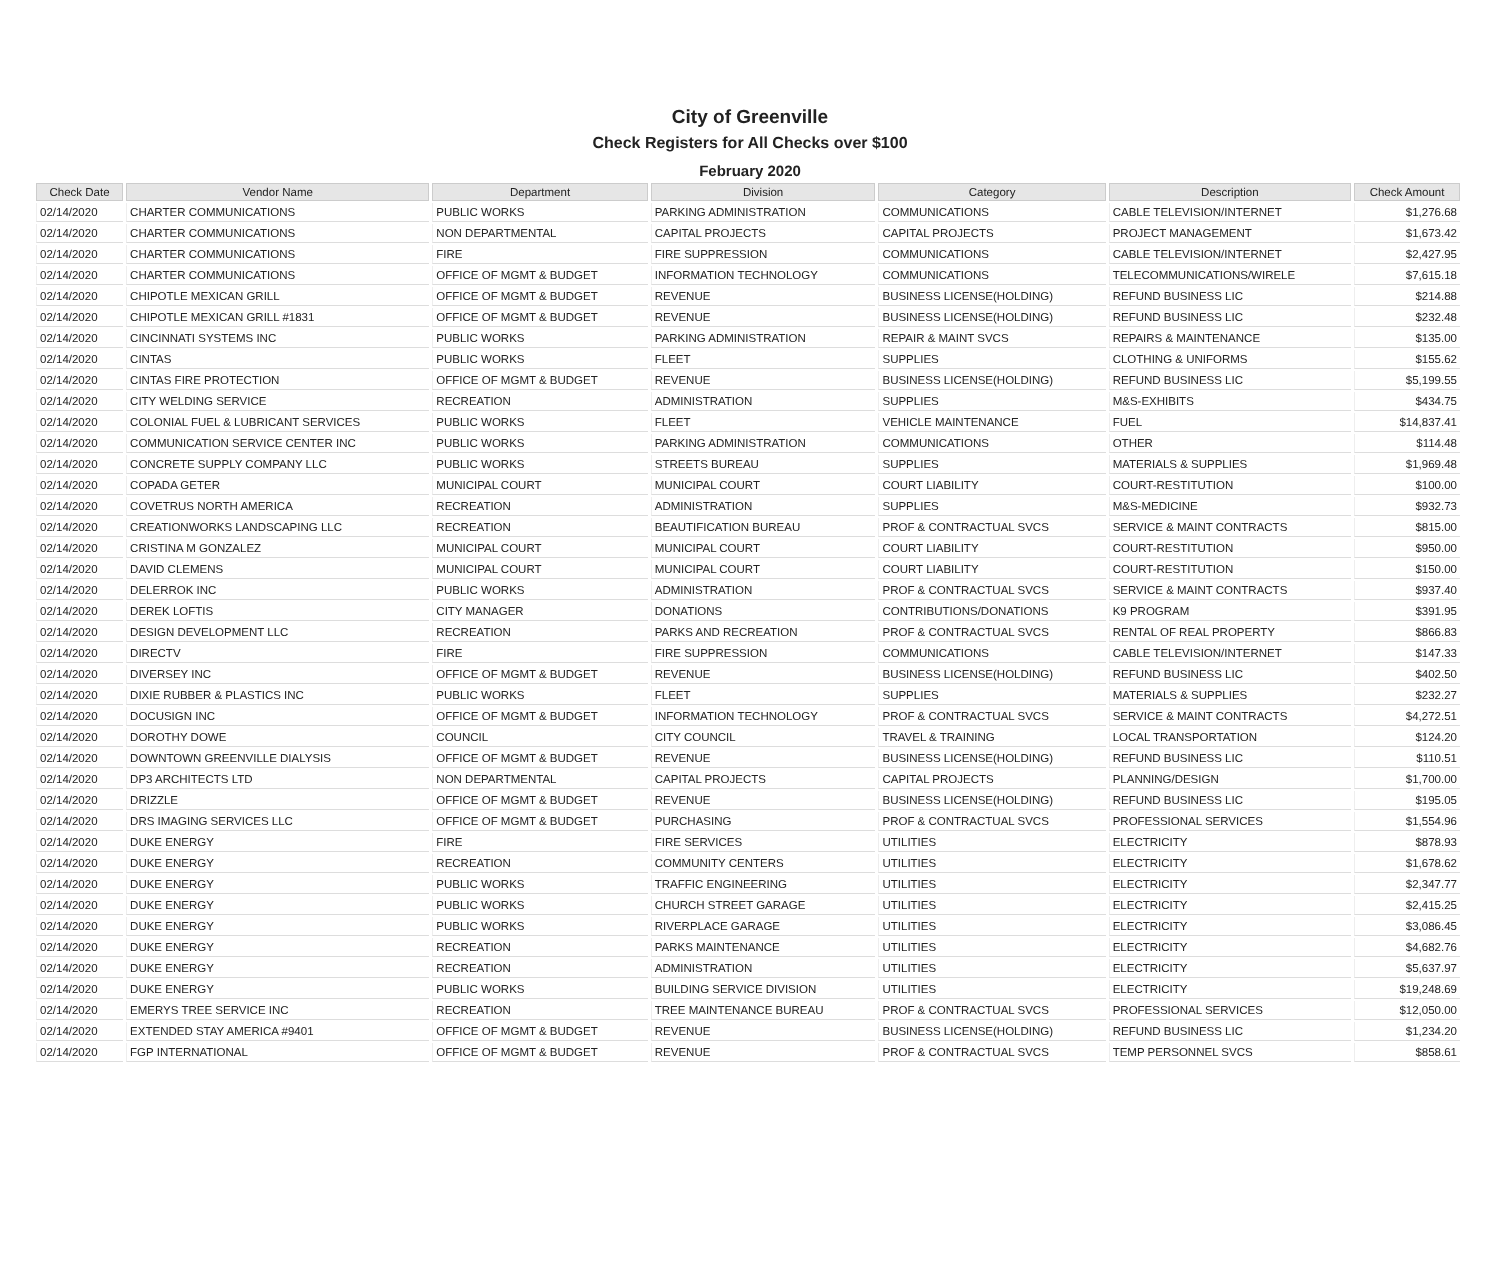City of Greenville
Check Registers for All Checks over $100
February 2020
| Check Date | Vendor Name | Department | Division | Category | Description | Check Amount |
| --- | --- | --- | --- | --- | --- | --- |
| 02/14/2020 | CHARTER COMMUNICATIONS | PUBLIC WORKS | PARKING ADMINISTRATION | COMMUNICATIONS | CABLE TELEVISION/INTERNET | $1,276.68 |
| 02/14/2020 | CHARTER COMMUNICATIONS | NON DEPARTMENTAL | CAPITAL PROJECTS | CAPITAL PROJECTS | PROJECT MANAGEMENT | $1,673.42 |
| 02/14/2020 | CHARTER COMMUNICATIONS | FIRE | FIRE SUPPRESSION | COMMUNICATIONS | CABLE TELEVISION/INTERNET | $2,427.95 |
| 02/14/2020 | CHARTER COMMUNICATIONS | OFFICE OF MGMT & BUDGET | INFORMATION TECHNOLOGY | COMMUNICATIONS | TELECOMMUNICATIONS/WIRELE | $7,615.18 |
| 02/14/2020 | CHIPOTLE MEXICAN GRILL | OFFICE OF MGMT & BUDGET | REVENUE | BUSINESS LICENSE(HOLDING) | REFUND BUSINESS LIC | $214.88 |
| 02/14/2020 | CHIPOTLE MEXICAN GRILL #1831 | OFFICE OF MGMT & BUDGET | REVENUE | BUSINESS LICENSE(HOLDING) | REFUND BUSINESS LIC | $232.48 |
| 02/14/2020 | CINCINNATI SYSTEMS INC | PUBLIC WORKS | PARKING ADMINISTRATION | REPAIR & MAINT SVCS | REPAIRS & MAINTENANCE | $135.00 |
| 02/14/2020 | CINTAS | PUBLIC WORKS | FLEET | SUPPLIES | CLOTHING & UNIFORMS | $155.62 |
| 02/14/2020 | CINTAS FIRE PROTECTION | OFFICE OF MGMT & BUDGET | REVENUE | BUSINESS LICENSE(HOLDING) | REFUND BUSINESS LIC | $5,199.55 |
| 02/14/2020 | CITY WELDING SERVICE | RECREATION | ADMINISTRATION | SUPPLIES | M&S-EXHIBITS | $434.75 |
| 02/14/2020 | COLONIAL FUEL & LUBRICANT SERVICES | PUBLIC WORKS | FLEET | VEHICLE MAINTENANCE | FUEL | $14,837.41 |
| 02/14/2020 | COMMUNICATION SERVICE CENTER INC | PUBLIC WORKS | PARKING ADMINISTRATION | COMMUNICATIONS | OTHER | $114.48 |
| 02/14/2020 | CONCRETE SUPPLY COMPANY LLC | PUBLIC WORKS | STREETS BUREAU | SUPPLIES | MATERIALS & SUPPLIES | $1,969.48 |
| 02/14/2020 | COPADA GETER | MUNICIPAL COURT | MUNICIPAL COURT | COURT LIABILITY | COURT-RESTITUTION | $100.00 |
| 02/14/2020 | COVETRUS NORTH AMERICA | RECREATION | ADMINISTRATION | SUPPLIES | M&S-MEDICINE | $932.73 |
| 02/14/2020 | CREATIONWORKS LANDSCAPING LLC | RECREATION | BEAUTIFICATION BUREAU | PROF & CONTRACTUAL SVCS | SERVICE & MAINT CONTRACTS | $815.00 |
| 02/14/2020 | CRISTINA M GONZALEZ | MUNICIPAL COURT | MUNICIPAL COURT | COURT LIABILITY | COURT-RESTITUTION | $950.00 |
| 02/14/2020 | DAVID CLEMENS | MUNICIPAL COURT | MUNICIPAL COURT | COURT LIABILITY | COURT-RESTITUTION | $150.00 |
| 02/14/2020 | DELERROK INC | PUBLIC WORKS | ADMINISTRATION | PROF & CONTRACTUAL SVCS | SERVICE & MAINT CONTRACTS | $937.40 |
| 02/14/2020 | DEREK LOFTIS | CITY MANAGER | DONATIONS | CONTRIBUTIONS/DONATIONS | K9 PROGRAM | $391.95 |
| 02/14/2020 | DESIGN DEVELOPMENT LLC | RECREATION | PARKS AND RECREATION | PROF & CONTRACTUAL SVCS | RENTAL OF REAL PROPERTY | $866.83 |
| 02/14/2020 | DIRECTV | FIRE | FIRE SUPPRESSION | COMMUNICATIONS | CABLE TELEVISION/INTERNET | $147.33 |
| 02/14/2020 | DIVERSEY INC | OFFICE OF MGMT & BUDGET | REVENUE | BUSINESS LICENSE(HOLDING) | REFUND BUSINESS LIC | $402.50 |
| 02/14/2020 | DIXIE RUBBER & PLASTICS INC | PUBLIC WORKS | FLEET | SUPPLIES | MATERIALS & SUPPLIES | $232.27 |
| 02/14/2020 | DOCUSIGN INC | OFFICE OF MGMT & BUDGET | INFORMATION TECHNOLOGY | PROF & CONTRACTUAL SVCS | SERVICE & MAINT CONTRACTS | $4,272.51 |
| 02/14/2020 | DOROTHY DOWE | COUNCIL | CITY COUNCIL | TRAVEL & TRAINING | LOCAL TRANSPORTATION | $124.20 |
| 02/14/2020 | DOWNTOWN GREENVILLE DIALYSIS | OFFICE OF MGMT & BUDGET | REVENUE | BUSINESS LICENSE(HOLDING) | REFUND BUSINESS LIC | $110.51 |
| 02/14/2020 | DP3 ARCHITECTS LTD | NON DEPARTMENTAL | CAPITAL PROJECTS | CAPITAL PROJECTS | PLANNING/DESIGN | $1,700.00 |
| 02/14/2020 | DRIZZLE | OFFICE OF MGMT & BUDGET | REVENUE | BUSINESS LICENSE(HOLDING) | REFUND BUSINESS LIC | $195.05 |
| 02/14/2020 | DRS IMAGING SERVICES LLC | OFFICE OF MGMT & BUDGET | PURCHASING | PROF & CONTRACTUAL SVCS | PROFESSIONAL SERVICES | $1,554.96 |
| 02/14/2020 | DUKE ENERGY | FIRE | FIRE SERVICES | UTILITIES | ELECTRICITY | $878.93 |
| 02/14/2020 | DUKE ENERGY | RECREATION | COMMUNITY CENTERS | UTILITIES | ELECTRICITY | $1,678.62 |
| 02/14/2020 | DUKE ENERGY | PUBLIC WORKS | TRAFFIC ENGINEERING | UTILITIES | ELECTRICITY | $2,347.77 |
| 02/14/2020 | DUKE ENERGY | PUBLIC WORKS | CHURCH STREET GARAGE | UTILITIES | ELECTRICITY | $2,415.25 |
| 02/14/2020 | DUKE ENERGY | PUBLIC WORKS | RIVERPLACE GARAGE | UTILITIES | ELECTRICITY | $3,086.45 |
| 02/14/2020 | DUKE ENERGY | RECREATION | PARKS MAINTENANCE | UTILITIES | ELECTRICITY | $4,682.76 |
| 02/14/2020 | DUKE ENERGY | RECREATION | ADMINISTRATION | UTILITIES | ELECTRICITY | $5,637.97 |
| 02/14/2020 | DUKE ENERGY | PUBLIC WORKS | BUILDING SERVICE DIVISION | UTILITIES | ELECTRICITY | $19,248.69 |
| 02/14/2020 | EMERYS TREE SERVICE INC | RECREATION | TREE MAINTENANCE BUREAU | PROF & CONTRACTUAL SVCS | PROFESSIONAL SERVICES | $12,050.00 |
| 02/14/2020 | EXTENDED STAY AMERICA #9401 | OFFICE OF MGMT & BUDGET | REVENUE | BUSINESS LICENSE(HOLDING) | REFUND BUSINESS LIC | $1,234.20 |
| 02/14/2020 | FGP INTERNATIONAL | OFFICE OF MGMT & BUDGET | REVENUE | PROF & CONTRACTUAL SVCS | TEMP PERSONNEL SVCS | $858.61 |